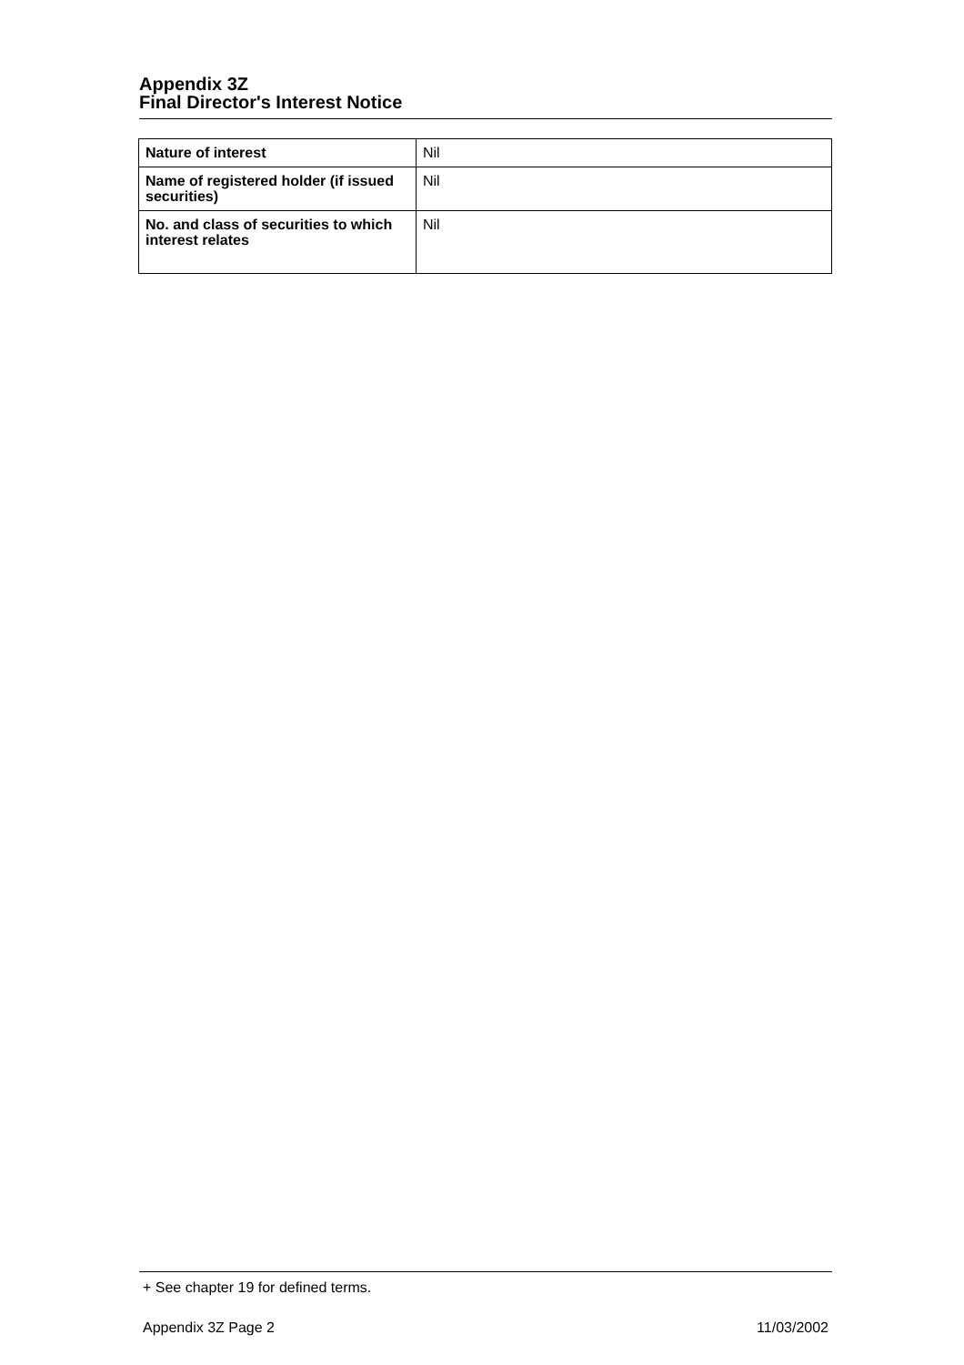Appendix 3Z
Final Director's Interest Notice
| Nature of interest | Nil |
| Name of registered holder (if issued securities) | Nil |
| No. and class of securities to which interest relates | Nil |
+ See chapter 19 for defined terms.
Appendix 3Z Page 2 11/03/2002